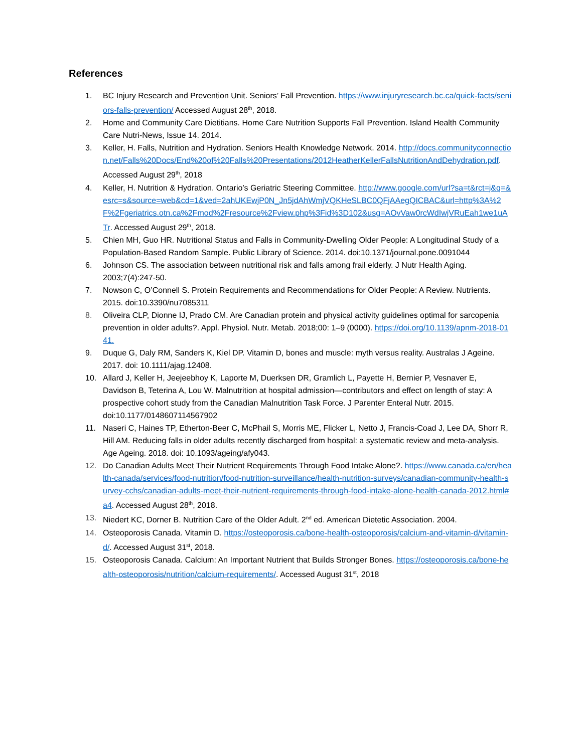References
1. BC Injury Research and Prevention Unit. Seniors’ Fall Prevention. https://www.injuryresearch.bc.ca/quick-facts/seniors-falls-prevention/ Accessed August 28<sup>th</sup>, 2018.
2. Home and Community Care Dietitians. Home Care Nutrition Supports Fall Prevention. Island Health Community Care Nutri-News, Issue 14. 2014.
3. Keller, H. Falls, Nutrition and Hydration. Seniors Health Knowledge Network. 2014. http://docs.communityconnection.net/Falls%20Docs/End%20of%20Falls%20Presentations/2012HeatherKellerFallsNutritionAndDehydration.pdf. Accessed August 29<sup>th</sup>, 2018
4. Keller, H. Nutrition & Hydration. Ontario’s Geriatric Steering Committee. http://www.google.com/url?sa=t&rct=j&q=&esrc=s&source=web&cd=1&ved=2ahUKEwjP0N_Jn5jdAhWmjVQKHeSLBC0QFjAAegQICBAC&url=http%3A%2F%2Fgeriatrics.otn.ca%2Fmod%2Fresource%2Fview.php%3Fid%3D102&usg=AOvVaw0rcWdIwjVRuEah1we1uATr. Accessed August 29<sup>th</sup>, 2018.
5. Chien MH, Guo HR. Nutritional Status and Falls in Community-Dwelling Older People: A Longitudinal Study of a Population-Based Random Sample. Public Library of Science. 2014. doi:10.1371/journal.pone.0091044
6. Johnson CS. The association between nutritional risk and falls among frail elderly. J Nutr Health Aging. 2003;7(4):247-50.
7. Nowson C, O’Connell S. Protein Requirements and Recommendations for Older People: A Review. Nutrients. 2015. doi:10.3390/nu7085311
8. Oliveira CLP, Dionne IJ, Prado CM. Are Canadian protein and physical activity guidelines optimal for sarcopenia prevention in older adults?. Appl. Physiol. Nutr. Metab. 2018;00: 1–9 (0000). https://doi.org/10.1139/apnm-2018-0141.
9. Duque G, Daly RM, Sanders K, Kiel DP. Vitamin D, bones and muscle: myth versus reality. Australas J Ageine. 2017. doi: 10.1111/ajag.12408.
10. Allard J, Keller H, Jeejeebhoy K, Laporte M, Duerksen DR, Gramlich L, Payette H, Bernier P, Vesnaver E, Davidson B, Teterina A, Lou W. Malnutrition at hospital admission—contributors and effect on length of stay: A prospective cohort study from the Canadian Malnutrition Task Force. J Parenter Enteral Nutr. 2015. doi:10.1177/0148607114567902
11. Naseri C, Haines TP, Etherton-Beer C, McPhail S, Morris ME, Flicker L, Netto J, Francis-Coad J, Lee DA, Shorr R, Hill AM. Reducing falls in older adults recently discharged from hospital: a systematic review and meta-analysis. Age Ageing. 2018. doi: 10.1093/ageing/afy043.
12. Do Canadian Adults Meet Their Nutrient Requirements Through Food Intake Alone?. https://www.canada.ca/en/health-canada/services/food-nutrition/food-nutrition-surveillance/health-nutrition-surveys/canadian-community-health-survey-cchs/canadian-adults-meet-their-nutrient-requirements-through-food-intake-alone-health-canada-2012.html#a4. Accessed August 28<sup>th</sup>, 2018.
13. Niedert KC, Dorner B. Nutrition Care of the Older Adult. 2<sup>nd</sup> ed. American Dietetic Association. 2004.
14. Osteoporosis Canada. Vitamin D. https://osteoporosis.ca/bone-health-osteoporosis/calcium-and-vitamin-d/vitamin-d/. Accessed August 31<sup>st</sup>, 2018.
15. Osteoporosis Canada. Calcium: An Important Nutrient that Builds Stronger Bones. https://osteoporosis.ca/bone-health-osteoporosis/nutrition/calcium-requirements/. Accessed August 31<sup>st</sup>, 2018